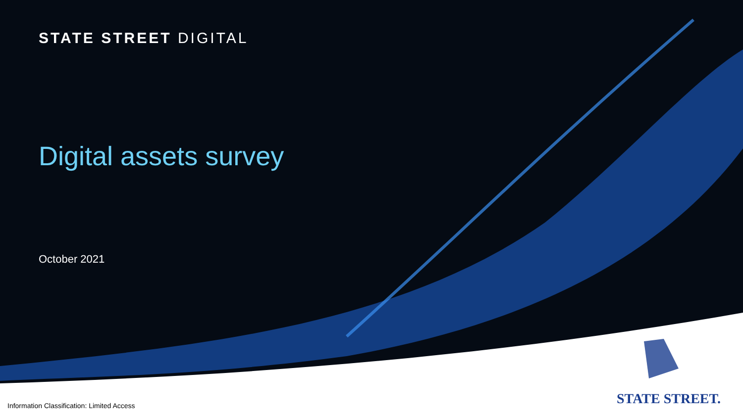STATE STREET DIGITAL
Digital assets survey
October 2021
STATE STREET.
Information Classification: Limited Access